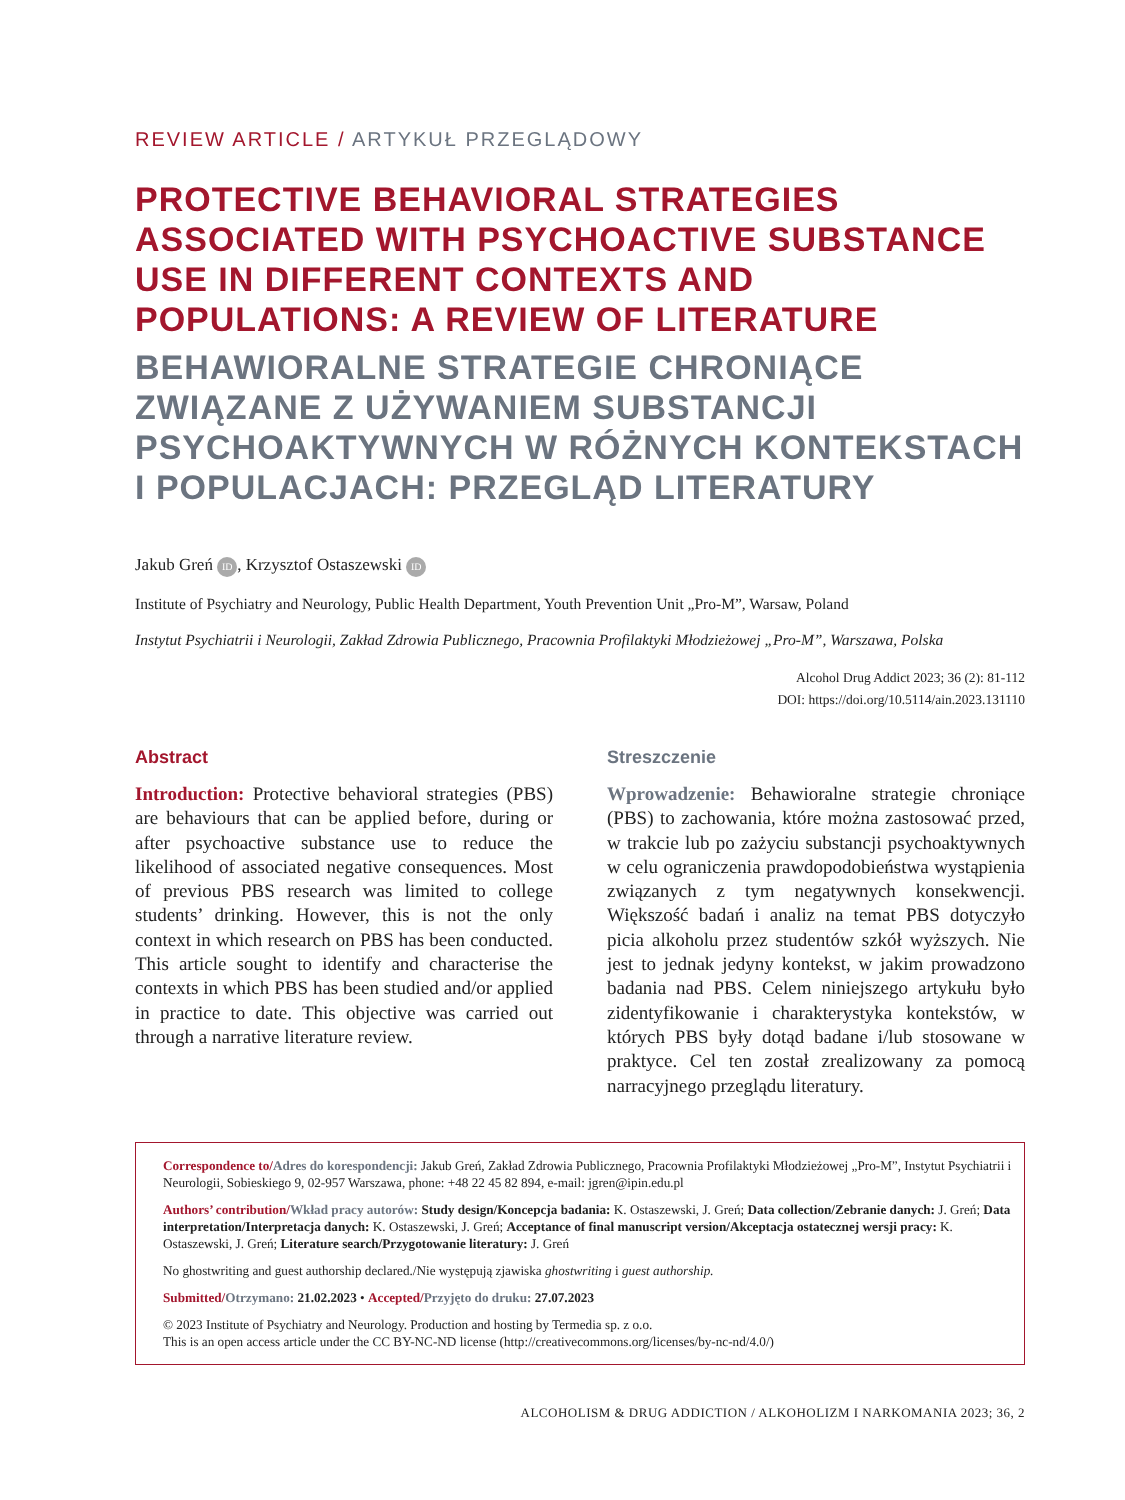REVIEW ARTICLE / ARTYKUŁ PRZEGLĄDOWY
PROTECTIVE BEHAVIORAL STRATEGIES ASSOCIATED WITH PSYCHOACTIVE SUBSTANCE USE IN DIFFERENT CONTEXTS AND POPULATIONS: A REVIEW OF LITERATURE
BEHAWIORALNE STRATEGIE CHRONIĄCE ZWIĄZANE Z UŻYWANIEM SUBSTANCJI PSYCHOAKTYWNYCH W RÓŻNYCH KONTEKSTACH I POPULACJACH: PRZEGLĄD LITERATURY
Jakub Greń ID, Krzysztof Ostaszewski ID
Institute of Psychiatry and Neurology, Public Health Department, Youth Prevention Unit „Pro-M”, Warsaw, Poland
Instytut Psychiatrii i Neurologii, Zakład Zdrowia Publicznego, Pracownia Profilaktyki Młodzieżowej „Pro-M”, Warszawa, Polska
Alcohol Drug Addict 2023; 36 (2): 81-112
DOI: https://doi.org/10.5114/ain.2023.131110
Abstract
Introduction: Protective behavioral strategies (PBS) are behaviours that can be applied before, during or after psychoactive substance use to reduce the likelihood of associated negative consequences. Most of previous PBS research was limited to college students’ drinking. However, this is not the only context in which research on PBS has been conducted. This article sought to identify and characterise the contexts in which PBS has been studied and/or applied in practice to date. This objective was carried out through a narrative literature review.
Streszczenie
Wprowadzenie: Behawioralne strategie chroniące (PBS) to zachowania, które można zastosować przed, w trakcie lub po zażyciu substancji psychoaktywnych w celu ograniczenia prawdopodobieństwa wystąpienia związanych z tym negatywnych konsekwencji. Większość badań i analiz na temat PBS dotyczyło picia alkoholu przez studentów szkół wyższych. Nie jest to jednak jedyny kontekst, w jakim prowadzono badania nad PBS. Celem niniejszego artykułu było zidentyfikowanie i charakterystyka kontekstów, w których PBS były dotąd badane i/lub stosowane w praktyce. Cel ten został zrealizowany za pomocą narracyjnego przeglądu literatury.
Correspondence to/Adres do korespondencji: Jakub Greń, Zakład Zdrowia Publicznego, Pracownia Profilaktyki Młodzieżowej „Pro-M”, Instytut Psychiatrii i Neurologii, Sobieskiego 9, 02-957 Warszawa, phone: +48 22 45 82 894, e-mail: jgren@ipin.edu.pl
Authors’ contribution/Wkład pracy autorów: Study design/Koncepcja badania: K. Ostaszewski, J. Greń; Data collection/Zebranie danych: J. Greń; Data interpretation/Interpretacja danych: K. Ostaszewski, J. Greń; Acceptance of final manuscript version/Akceptacja ostatecznej wersji pracy: K. Ostaszewski, J. Greń; Literature search/Przygotowanie literatury: J. Greń
No ghostwriting and guest authorship declared./Nie występują zjawiska ghostwriting i guest authorship.
Submitted/Otrzymano: 21.02.2023 • Accepted/Przyjęto do druku: 27.07.2023
© 2023 Institute of Psychiatry and Neurology. Production and hosting by Termedia sp. z o.o.
This is an open access article under the CC BY-NC-ND license (http://creativecommons.org/licenses/by-nc-nd/4.0/)
ALCOHOLISM & DRUG ADDICTION / ALKOHOLIZM I NARKOMANIA 2023; 36, 2